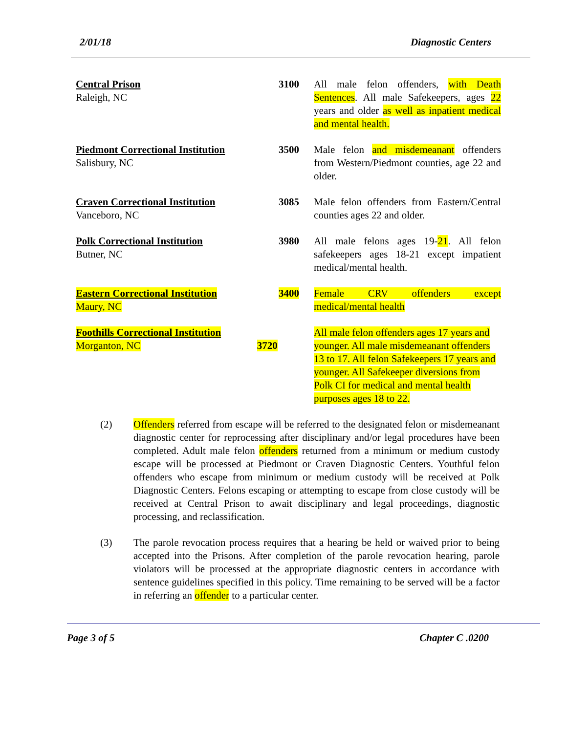2/01/18 Diagnostic Centers
| Central Prison Raleigh, NC | 3100 | All male felon offenders, with Death Sentences . All male Safekeepers, ages 22 years and older as well as inpatient medical and mental health. |
| Piedmont Correctional Institution Salisbury, NC | 3500 | Male felon and misdemeanant offenders from Western/Piedmont counties, age 22 and older. |
| Craven Correctional Institution Vanceboro, NC | 3085 | Male felon offenders from Eastern/Central counties ages 22 and older. |
| Polk Correctional Institution Butner, NC | 3980 | All male felons ages 19- 21 . All felon safekeepers ages 18-21 except impatient medical/mental health. |
| Eastern Correctional Institution Maury, NC | 3400 | Female CRV offenders except medical/mental health |
| Foothills Correctional Institution Morganton, NC | 3720 | All male felon offenders ages 17 years and younger. All male misdemeanant offenders 13 to 17. All felon Safekeepers 17 years and younger. All Safekeeper diversions from Polk CI for medical and mental health purposes ages 18 to 22. |
(2) Offenders referred from escape will be referred to the designated felon or misdemeanant diagnostic center for reprocessing after disciplinary and/or legal procedures have been completed. Adult male felon offenders returned from a minimum or medium custody escape will be processed at Piedmont or Craven Diagnostic Centers. Youthful felon offenders who escape from minimum or medium custody will be received at Polk Diagnostic Centers. Felons escaping or attempting to escape from close custody will be received at Central Prison to await disciplinary and legal proceedings, diagnostic processing, and reclassification.
(3) The parole revocation process requires that a hearing be held or waived prior to being accepted into the Prisons. After completion of the parole revocation hearing, parole violators will be processed at the appropriate diagnostic centers in accordance with sentence guidelines specified in this policy. Time remaining to be served will be a factor in referring an offender to a particular center.
Page 3 of 5 Chapter C .0200